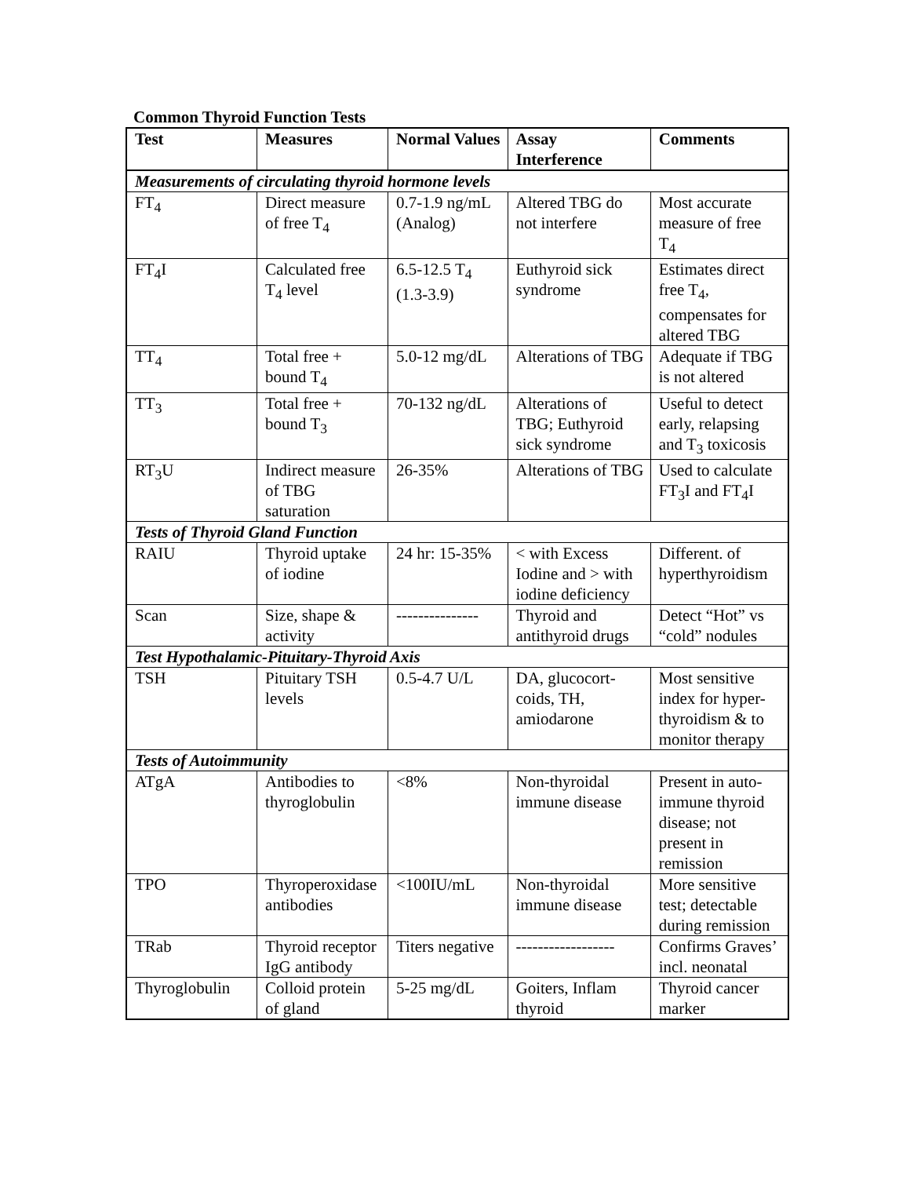Common Thyroid Function Tests
| Test | Measures | Normal Values | Assay Interference | Comments |
| --- | --- | --- | --- | --- |
| Measurements of circulating thyroid hormone levels | | | | |
| FT<sub>4</sub> | Direct measure of free T<sub>4</sub> | 0.7-1.9 ng/mL (Analog) | Altered TBG do not interfere | Most accurate measure of free T<sub>4</sub> |
| FT<sub>4</sub>I | Calculated free T<sub>4</sub> level | 6.5-12.5 T<sub>4</sub> (1.3-3.9) | Euthyroid sick syndrome | Estimates direct free T<sub>4</sub>, compensates for altered TBG |
| TT<sub>4</sub> | Total free + bound T<sub>4</sub> | 5.0-12 mg/dL | Alterations of TBG | Adequate if TBG is not altered |
| TT<sub>3</sub> | Total free + bound T<sub>3</sub> | 70-132 ng/dL | Alterations of TBG; Euthyroid sick syndrome | Useful to detect early, relapsing and T<sub>3</sub> toxicosis |
| RT<sub>3</sub>U | Indirect measure of TBG saturation | 26-35% | Alterations of TBG | Used to calculate FT<sub>3</sub>I and FT<sub>4</sub>I |
| Tests of Thyroid Gland Function | | | | |
| RAIU | Thyroid uptake of iodine | 24 hr: 15-35% | < with Excess Iodine and > with iodine deficiency | Different. of hyperthyroidism |
| Scan | Size, shape & activity | --------------- | Thyroid and antithyroid drugs | Detect “Hot” vs “cold” nodules |
| Test Hypothalamic-Pituitary-Thyroid Axis | | | | |
| TSH | Pituitary TSH levels | 0.5-4.7 U/L | DA, glucocort-coids, TH, amiodarone | Most sensitive index for hyper-thyroidism & to monitor therapy |
| Tests of Autoimmunity | | | | |
| ATgA | Antibodies to thyroglobulin | <8% | Non-thyroidal immune disease | Present in auto-immune thyroid disease; not present in remission |
| TPO | Thyroperoxidase antibodies | <100IU/mL | Non-thyroidal immune disease | More sensitive test; detectable during remission |
| TRab | Thyroid receptor IgG antibody | Titers negative | ------------------ | Confirms Graves’ incl. neonatal |
| Thyroglobulin | Colloid protein of gland | 5-25 mg/dL | Goiters, Inflam thyroid | Thyroid cancer marker |